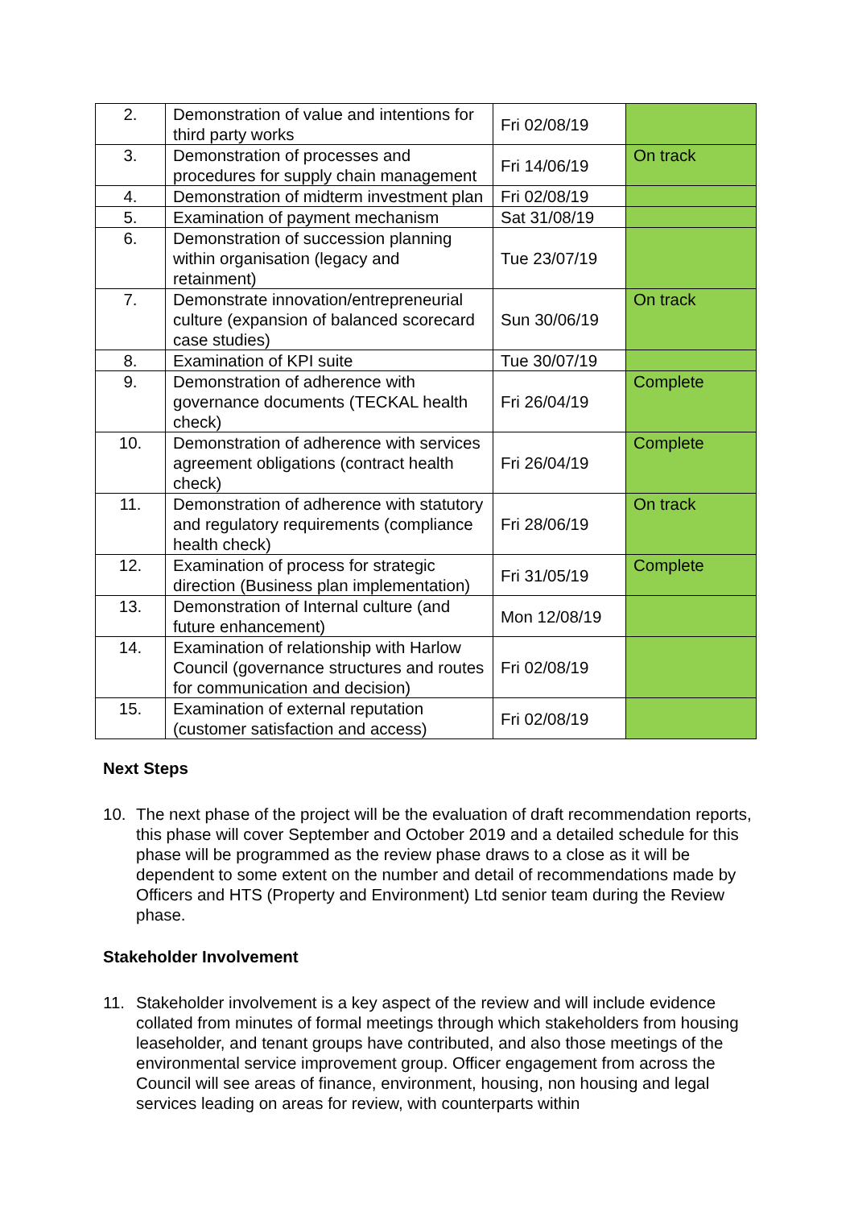| 2. | Demonstration of value and intentions for third party works | Fri 02/08/19 | |
| 3. | Demonstration of processes and procedures for supply chain management | Fri 14/06/19 | On track |
| 4. | Demonstration of midterm investment plan | Fri 02/08/19 | |
| 5. | Examination of payment mechanism | Sat 31/08/19 | |
| 6. | Demonstration of succession planning within organisation (legacy and retainment) | Tue 23/07/19 | |
| 7. | Demonstrate innovation/entrepreneurial culture (expansion of balanced scorecard case studies) | Sun 30/06/19 | On track |
| 8. | Examination of KPI suite | Tue 30/07/19 | |
| 9. | Demonstration of adherence with governance documents (TECKAL health check) | Fri 26/04/19 | Complete |
| 10. | Demonstration of adherence with services agreement obligations (contract health check) | Fri 26/04/19 | Complete |
| 11. | Demonstration of adherence with statutory and regulatory requirements (compliance health check) | Fri 28/06/19 | On track |
| 12. | Examination of process for strategic direction (Business plan implementation) | Fri 31/05/19 | Complete |
| 13. | Demonstration of Internal culture (and future enhancement) | Mon 12/08/19 | |
| 14. | Examination of relationship with Harlow Council (governance structures and routes for communication and decision) | Fri 02/08/19 | |
| 15. | Examination of external reputation (customer satisfaction and access) | Fri 02/08/19 | |
Next Steps
10. The next phase of the project will be the evaluation of draft recommendation reports, this phase will cover September and October 2019 and a detailed schedule for this phase will be programmed as the review phase draws to a close as it will be dependent to some extent on the number and detail of recommendations made by Officers and HTS (Property and Environment) Ltd senior team during the Review phase.
Stakeholder Involvement
11. Stakeholder involvement is a key aspect of the review and will include evidence collated from minutes of formal meetings through which stakeholders from housing leaseholder, and tenant groups have contributed, and also those meetings of the environmental service improvement group. Officer engagement from across the Council will see areas of finance, environment, housing, non housing and legal services leading on areas for review, with counterparts within